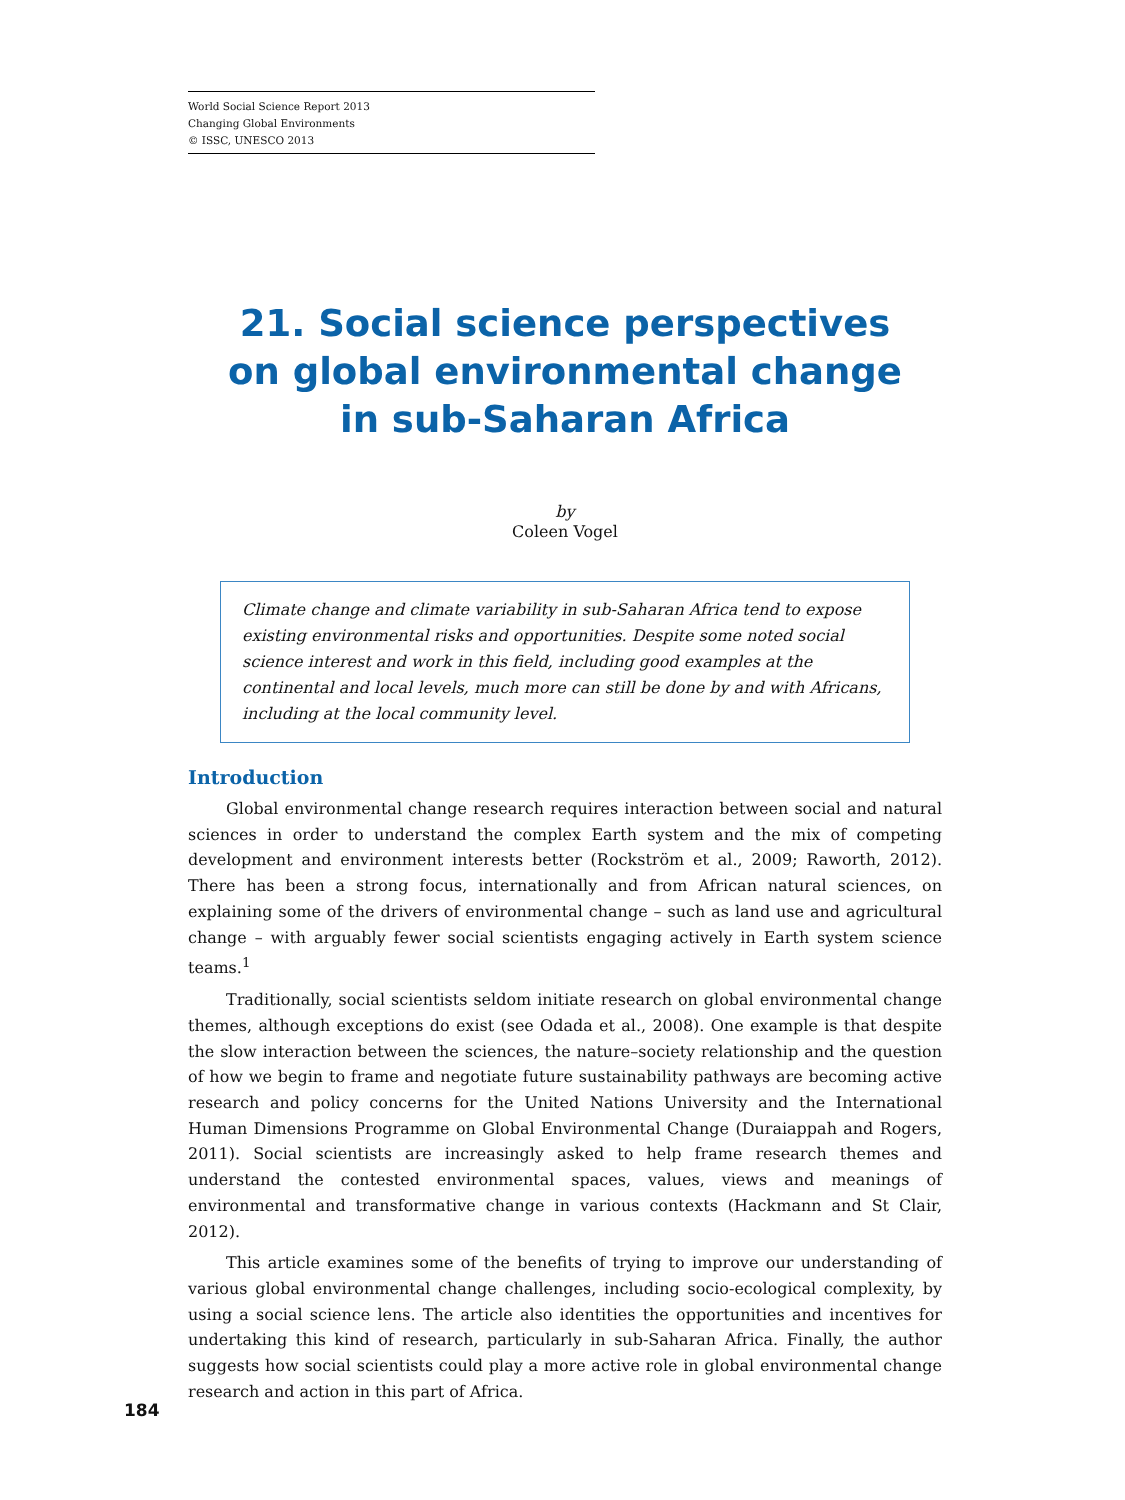World Social Science Report 2013
Changing Global Environments
© ISSC, UNESCO 2013
21. Social science perspectives
on global environmental change
in sub-Saharan Africa
by
Coleen Vogel
Climate change and climate variability in sub-Saharan Africa tend to expose existing environmental risks and opportunities. Despite some noted social science interest and work in this field, including good examples at the continental and local levels, much more can still be done by and with Africans, including at the local community level.
Introduction
Global environmental change research requires interaction between social and natural sciences in order to understand the complex Earth system and the mix of competing development and environment interests better (Rockström et al., 2009; Raworth, 2012). There has been a strong focus, internationally and from African natural sciences, on explaining some of the drivers of environmental change – such as land use and agricultural change – with arguably fewer social scientists engaging actively in Earth system science teams.<sup>1</sup>
Traditionally, social scientists seldom initiate research on global environmental change themes, although exceptions do exist (see Odada et al., 2008). One example is that despite the slow interaction between the sciences, the nature–society relationship and the question of how we begin to frame and negotiate future sustainability pathways are becoming active research and policy concerns for the United Nations University and the International Human Dimensions Programme on Global Environmental Change (Duraiappah and Rogers, 2011). Social scientists are increasingly asked to help frame research themes and understand the contested environmental spaces, values, views and meanings of environmental and transformative change in various contexts (Hackmann and St Clair, 2012).
This article examines some of the benefits of trying to improve our understanding of various global environmental change challenges, including socio-ecological complexity, by using a social science lens. The article also identities the opportunities and incentives for undertaking this kind of research, particularly in sub-Saharan Africa. Finally, the author suggests how social scientists could play a more active role in global environmental change research and action in this part of Africa.
184